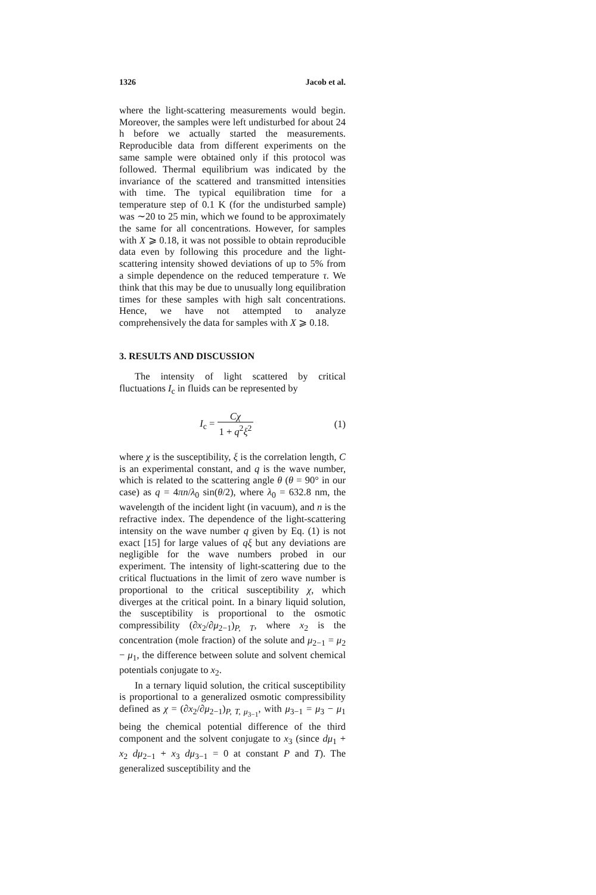1326 Jacob et al.
where the light-scattering measurements would begin. Moreover, the samples were left undisturbed for about 24 h before we actually started the measurements. Reproducible data from different experiments on the same sample were obtained only if this protocol was followed. Thermal equilibrium was indicated by the invariance of the scattered and transmitted intensities with time. The typical equilibration time for a temperature step of 0.1 K (for the undisturbed sample) was ∼20 to 25 min, which we found to be approximately the same for all concentrations. However, for samples with X ⩾ 0.18, it was not possible to obtain reproducible data even by following this procedure and the light-scattering intensity showed deviations of up to 5% from a simple dependence on the reduced temperature τ. We think that this may be due to unusually long equilibration times for these samples with high salt concentrations. Hence, we have not attempted to analyze comprehensively the data for samples with X ⩾ 0.18.
3. RESULTS AND DISCUSSION
The intensity of light scattered by critical fluctuations I<sub>c</sub> in fluids can be represented by
I<sub>c</sub> = Cχ 1 + q<sup>2</sup>ξ<sup>2</sup> (1)
where χ is the susceptibility, ξ is the correlation length, C is an experimental constant, and q is the wave number, which is related to the scattering angle θ (θ = 90° in our case) as q = 4πn/λ<sub>0</sub> sin(θ/2), where λ<sub>0</sub> = 632.8 nm, the wavelength of the incident light (in vacuum), and n is the refractive index. The dependence of the light-scattering intensity on the wave number q given by Eq. (1) is not exact [15] for large values of qξ but any deviations are negligible for the wave numbers probed in our experiment. The intensity of light-scattering due to the critical fluctuations in the limit of zero wave number is proportional to the critical susceptibility χ, which diverges at the critical point. In a binary liquid solution, the susceptibility is proportional to the osmotic compressibility (∂x<sub>2</sub>/∂μ<sub>2−1</sub>)<sub>P, T</sub>, where x<sub>2</sub> is the concentration (mole fraction) of the solute and μ<sub>2−1</sub> = μ<sub>2</sub> − μ<sub>1</sub>, the difference between solute and solvent chemical potentials conjugate to x<sub>2</sub>.
In a ternary liquid solution, the critical susceptibility is proportional to a generalized osmotic compressibility defined as χ = (∂x<sub>2</sub>/∂μ<sub>2−1</sub>)<sub>P, T, μ<sub>3−1</sub></sub>, with μ<sub>3−1</sub> = μ<sub>3</sub> − μ<sub>1</sub> being the chemical potential difference of the third component and the solvent conjugate to x<sub>3</sub> (since dμ<sub>1</sub> + x<sub>2</sub> dμ<sub>2−1</sub> + x<sub>3</sub> dμ<sub>3−1</sub> = 0 at constant P and T). The generalized susceptibility and the